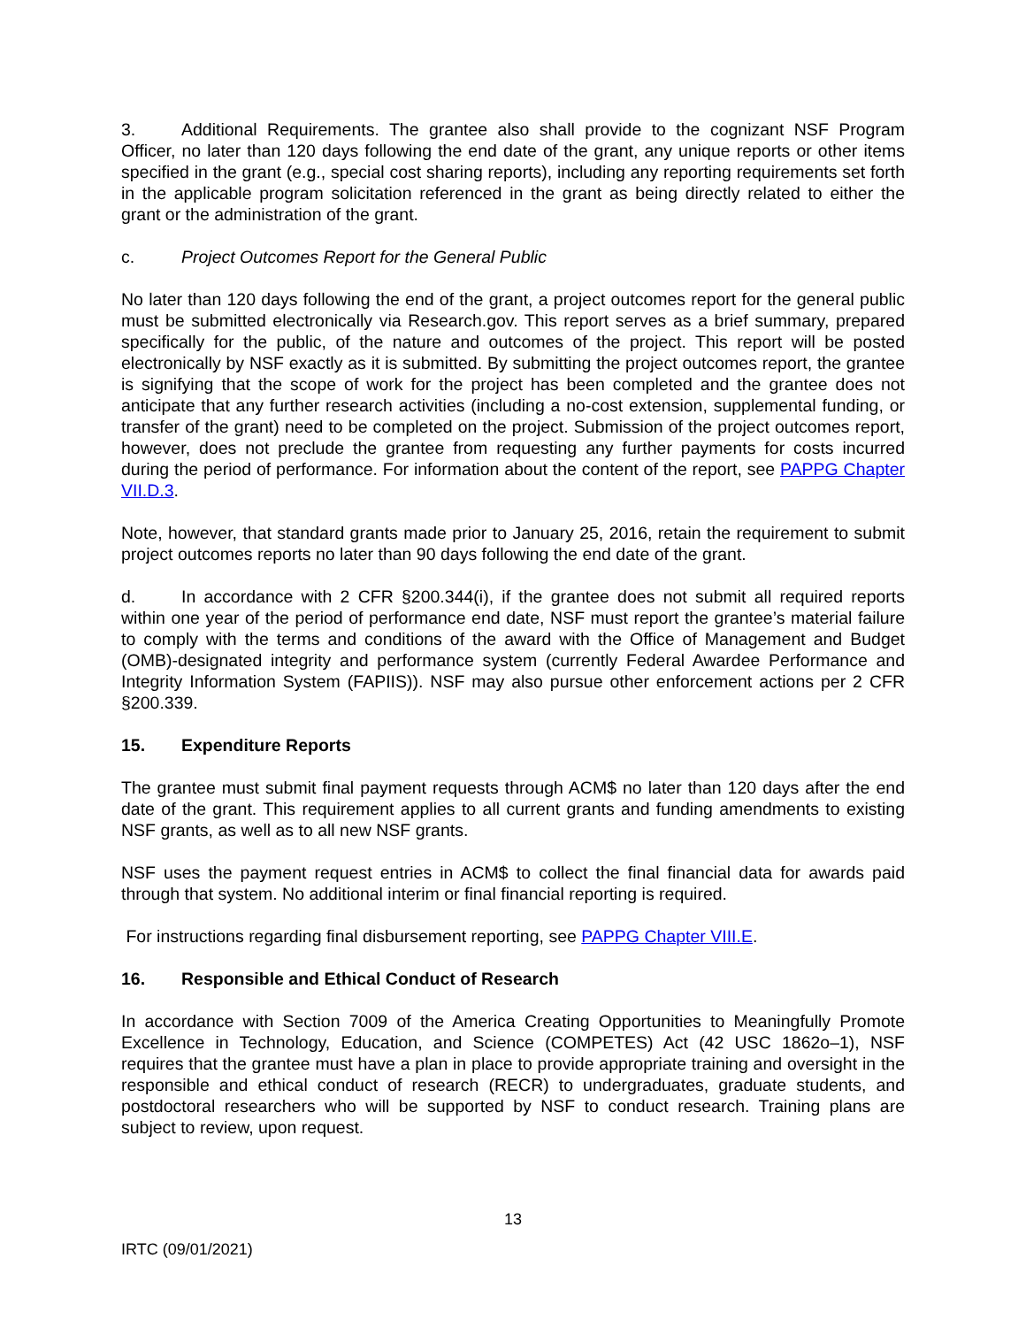3. Additional Requirements. The grantee also shall provide to the cognizant NSF Program Officer, no later than 120 days following the end date of the grant, any unique reports or other items specified in the grant (e.g., special cost sharing reports), including any reporting requirements set forth in the applicable program solicitation referenced in the grant as being directly related to either the grant or the administration of the grant.
c. Project Outcomes Report for the General Public
No later than 120 days following the end of the grant, a project outcomes report for the general public must be submitted electronically via Research.gov. This report serves as a brief summary, prepared specifically for the public, of the nature and outcomes of the project. This report will be posted electronically by NSF exactly as it is submitted. By submitting the project outcomes report, the grantee is signifying that the scope of work for the project has been completed and the grantee does not anticipate that any further research activities (including a no-cost extension, supplemental funding, or transfer of the grant) need to be completed on the project. Submission of the project outcomes report, however, does not preclude the grantee from requesting any further payments for costs incurred during the period of performance. For information about the content of the report, see PAPPG Chapter VII.D.3.
Note, however, that standard grants made prior to January 25, 2016, retain the requirement to submit project outcomes reports no later than 90 days following the end date of the grant.
d. In accordance with 2 CFR §200.344(i), if the grantee does not submit all required reports within one year of the period of performance end date, NSF must report the grantee’s material failure to comply with the terms and conditions of the award with the Office of Management and Budget (OMB)-designated integrity and performance system (currently Federal Awardee Performance and Integrity Information System (FAPIIS)). NSF may also pursue other enforcement actions per 2 CFR §200.339.
15. Expenditure Reports
The grantee must submit final payment requests through ACM$ no later than 120 days after the end date of the grant. This requirement applies to all current grants and funding amendments to existing NSF grants, as well as to all new NSF grants.
NSF uses the payment request entries in ACM$ to collect the final financial data for awards paid through that system. No additional interim or final financial reporting is required.
For instructions regarding final disbursement reporting, see PAPPG Chapter VIII.E.
16. Responsible and Ethical Conduct of Research
In accordance with Section 7009 of the America Creating Opportunities to Meaningfully Promote Excellence in Technology, Education, and Science (COMPETES) Act (42 USC 1862o–1), NSF requires that the grantee must have a plan in place to provide appropriate training and oversight in the responsible and ethical conduct of research (RECR) to undergraduates, graduate students, and postdoctoral researchers who will be supported by NSF to conduct research. Training plans are subject to review, upon request.
13
IRTC (09/01/2021)